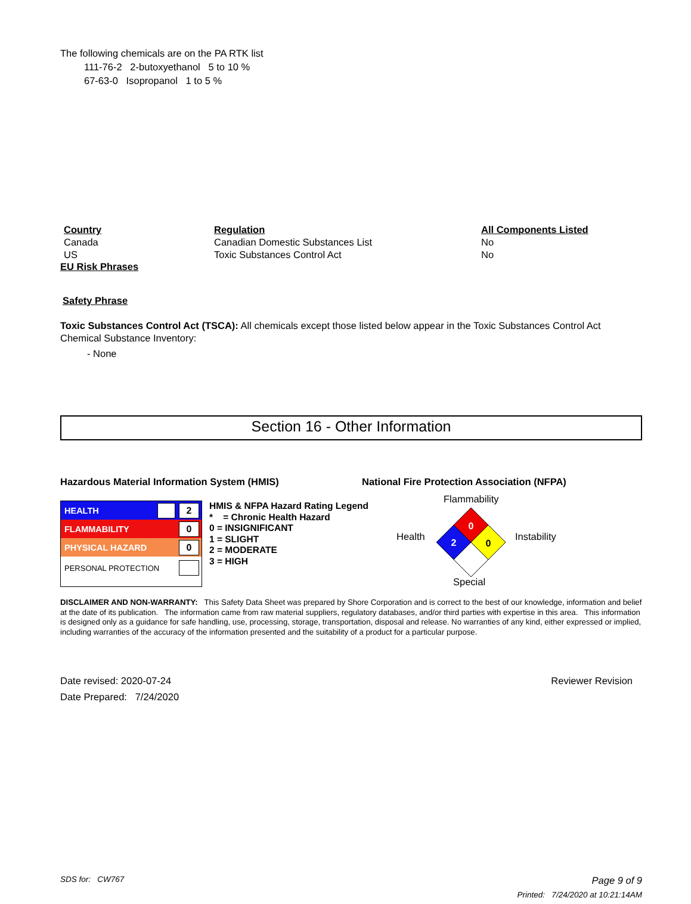The following chemicals are on the PA RTK list
111-76-2 2-butoxyethanol 5 to 10 %
67-63-0 Isopropanol 1 to 5 %
| Country | Regulation | All Components Listed |
| --- | --- | --- |
| Canada | Canadian Domestic Substances List | No |
| US | Toxic Substances Control Act | No |
EU Risk Phrases
Safety Phrase
Toxic Substances Control Act (TSCA): All chemicals except those listed below appear in the Toxic Substances Control Act Chemical Substance Inventory:
- None
Section 16 - Other Information
Hazardous Material Information System (HMIS) National Fire Protection Association (NFPA)
HEALTH 2
FLAMMABILITY 0
PHYSICAL HAZARD 0
PERSONAL PROTECTION
HMIS & NFPA Hazard Rating Legend
* = Chronic Health Hazard
0 = INSIGNIFICANT
1 = SLIGHT
2 = MODERATE
3 = HIGH
Flammability
Health Instability
Special
0
2
0
DISCLAIMER AND NON-WARRANTY: This Safety Data Sheet was prepared by Shore Corporation and is correct to the best of our knowledge, information and belief at the date of its publication. The information came from raw material suppliers, regulatory databases, and/or third parties with expertise in this area. This information is designed only as a guidance for safe handling, use, processing, storage, transportation, disposal and release. No warranties of any kind, either expressed or implied, including warranties of the accuracy of the information presented and the suitability of a product for a particular purpose.
Date revised: 2020-07-24
Date Prepared: 7/24/2020
Reviewer Revision
SDS for: CW767
Page 9 of 9
Printed: 7/24/2020 at 10:21:14AM